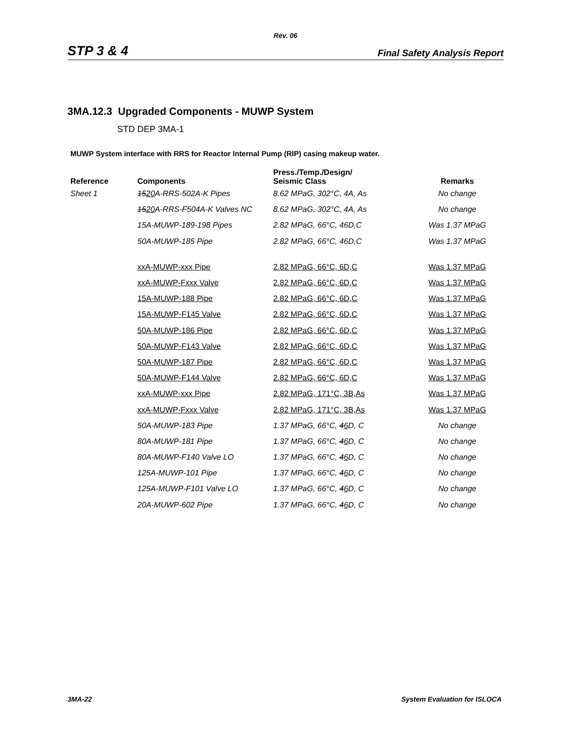Rev. 06
STP 3 & 4 Final Safety Analysis Report
3MA.12.3 Upgraded Components - MUWP System
STD DEP 3MA-1
MUWP System interface with RRS for Reactor Internal Pump (RIP) casing makeup water.
| Reference | Components | Press./Temp./Design/ Seismic Class | Remarks |
| --- | --- | --- | --- |
| Sheet 1 | 15 20 A-RRS-502A-K Pipes | 8.62 MPaG, 302°C, 4A, As | No change |
| | 15 20 A-RRS-F504A-K Valves NC | 8.62 MPaG, 302°C, 4A, As | No change |
| | 15A-MUWP-189-198 Pipes | 2.82 MPaG, 66°C, 46D,C | Was 1.37 MPaG |
| | 50A-MUWP-185 Pipe | 2.82 MPaG, 66°C, 46D,C | Was 1.37 MPaG |
| | xxA-MUWP-xxx Pipe | 2.82 MPaG, 66°C, 6D,C | Was 1.37 MPaG |
| | xxA-MUWP-Fxxx Valve | 2.82 MPaG, 66°C, 6D,C | Was 1.37 MPaG |
| | 15A-MUWP-188 Pipe | 2.82 MPaG, 66°C, 6D,C | Was 1.37 MPaG |
| | 15A-MUWP-F145 Valve | 2.82 MPaG, 66°C, 6D,C | Was 1.37 MPaG |
| | 50A-MUWP-186 Pipe | 2.82 MPaG, 66°C, 6D,C | Was 1.37 MPaG |
| | 50A-MUWP-F143 Valve | 2.82 MPaG, 66°C, 6D,C | Was 1.37 MPaG |
| | 50A-MUWP-187 Pipe | 2.82 MPaG, 66°C, 6D,C | Was 1.37 MPaG |
| | 50A-MUWP-F144 Valve | 2.82 MPaG, 66°C, 6D,C | Was 1.37 MPaG |
| | xxA-MUWP-xxx Pipe | 2.82 MPaG, 171°C, 3B,As | Was 1.37 MPaG |
| | xxA-MUWP-Fxxx Valve | 2.82 MPaG, 171°C, 3B,As | Was 1.37 MPaG |
| | 50A-MUWP-183 Pipe | 1.37 MPaG, 66°C, 4 6 D, C | No change |
| | 80A-MUWP-181 Pipe | 1.37 MPaG, 66°C, 4 6 D, C | No change |
| | 80A-MUWP-F140 Valve LO | 1.37 MPaG, 66°C, 4 6 D, C | No change |
| | 125A-MUWP-101 Pipe | 1.37 MPaG, 66°C, 4 6 D, C | No change |
| | 125A-MUWP-F101 Valve LO | 1.37 MPaG, 66°C, 4 6 D, C | No change |
| | 20A-MUWP-602 Pipe | 1.37 MPaG, 66°C, 4 6 D, C | No change |
3MA-22 System Evaluation for ISLOCA